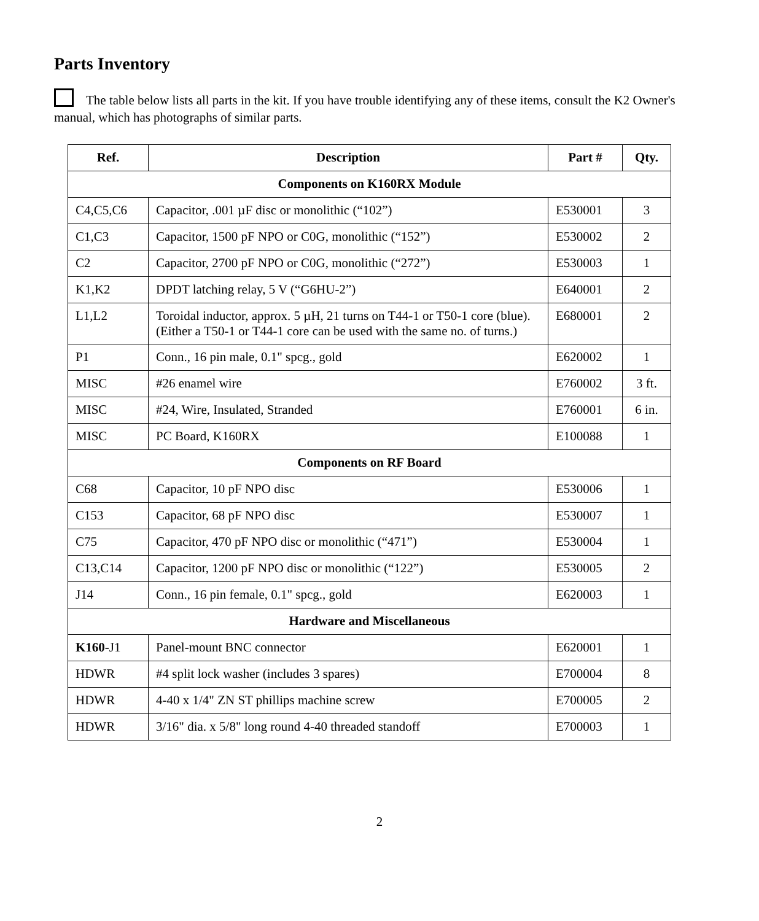Parts Inventory
The table below lists all parts in the kit. If you have trouble identifying any of these items, consult the K2 Owner's manual, which has photographs of similar parts.
| Ref. | Description | Part # | Qty. |
| --- | --- | --- | --- |
| Components on K160RX Module | | | |
| C4,C5,C6 | Capacitor, .001 µF disc or monolithic (“102”) | E530001 | 3 |
| C1,C3 | Capacitor, 1500 pF NPO or C0G, monolithic (“152”) | E530002 | 2 |
| C2 | Capacitor, 2700 pF NPO or C0G, monolithic (“272”) | E530003 | 1 |
| K1,K2 | DPDT latching relay, 5 V (“G6HU-2”) | E640001 | 2 |
| L1,L2 | Toroidal inductor, approx. 5 µH, 21 turns on T44-1 or T50-1 core (blue). (Either a T50-1 or T44-1 core can be used with the same no. of turns.) | E680001 | 2 |
| P1 | Conn., 16 pin male, 0.1" spcg., gold | E620002 | 1 |
| MISC | #26 enamel wire | E760002 | 3 ft. |
| MISC | #24, Wire, Insulated, Stranded | E760001 | 6 in. |
| MISC | PC Board, K160RX | E100088 | 1 |
| Components on RF Board | | | |
| C68 | Capacitor, 10 pF NPO disc | E530006 | 1 |
| C153 | Capacitor, 68 pF NPO disc | E530007 | 1 |
| C75 | Capacitor, 470 pF NPO disc or monolithic (“471”) | E530004 | 1 |
| C13,C14 | Capacitor, 1200 pF NPO disc or monolithic (“122”) | E530005 | 2 |
| J14 | Conn., 16 pin female, 0.1" spcg., gold | E620003 | 1 |
| Hardware and Miscellaneous | | | |
| K160 -J1 | Panel-mount BNC connector | E620001 | 1 |
| HDWR | #4 split lock washer (includes 3 spares) | E700004 | 8 |
| HDWR | 4-40 x 1/4" ZN ST phillips machine screw | E700005 | 2 |
| HDWR | 3/16" dia. x 5/8" long round 4-40 threaded standoff | E700003 | 1 |
2